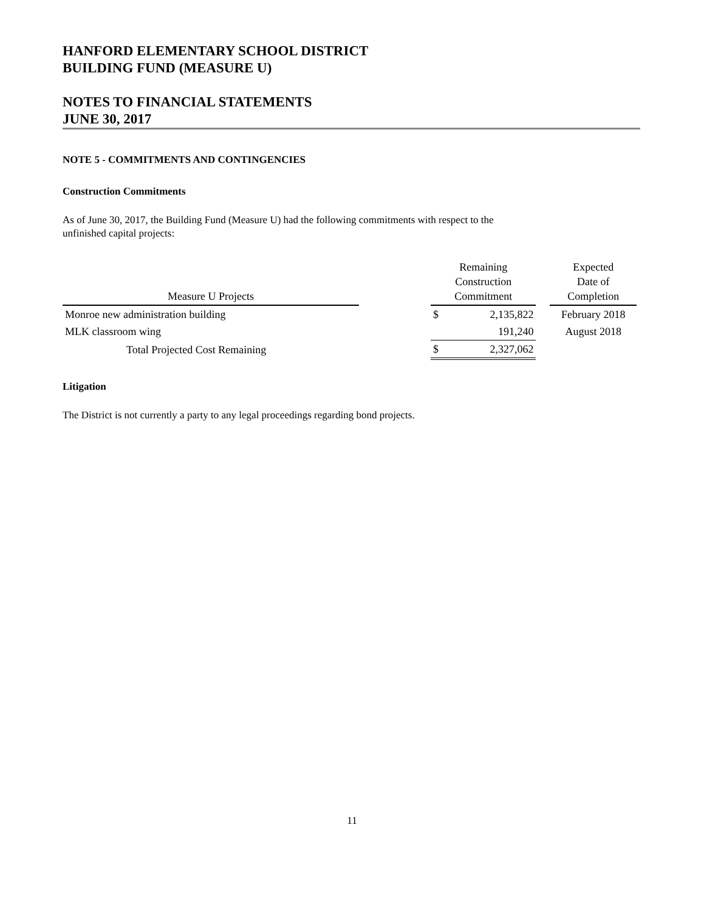HANFORD ELEMENTARY SCHOOL DISTRICT
BUILDING FUND (MEASURE U)
NOTES TO FINANCIAL STATEMENTS
JUNE 30, 2017
NOTE 5 - COMMITMENTS AND CONTINGENCIES
Construction Commitments
As of June 30, 2017, the Building Fund (Measure U) had the following commitments with respect to the
unfinished capital projects:
| Measure U Projects | | Remaining Construction Commitment | | | Expected Date of Completion |
| --- | --- | --- | --- | --- | --- |
| Monroe new administration building | | $ | 2,135,822 | | February 2018 |
| MLK classroom wing | | | 191,240 | | August 2018 |
| Total Projected Cost Remaining | | $ | 2,327,062 | | |
Litigation
The District is not currently a party to any legal proceedings regarding bond projects.
11